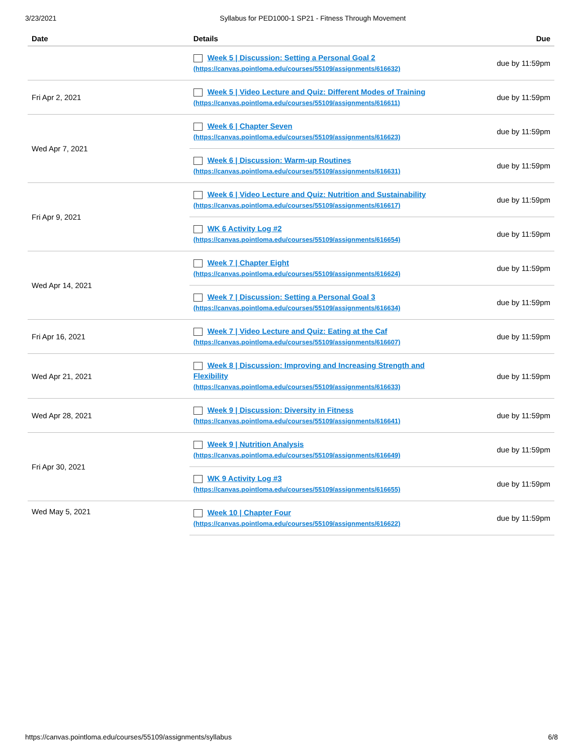3/23/2021 Syllabus for PED1000-1 SP21 - Fitness Through Movement
| Date | Details | Due |
| --- | --- | --- |
| | Week 5 / Discussion: Setting a Personal Goal 2 (https://canvas.pointloma.edu/courses/55109/assignments/616632) | due by 11:59pm |
| Fri Apr 2, 2021 | Week 5 / Video Lecture and Quiz: Different Modes of Training (https://canvas.pointloma.edu/courses/55109/assignments/616611) | due by 11:59pm |
| Wed Apr 7, 2021 | Week 6 / Chapter Seven (https://canvas.pointloma.edu/courses/55109/assignments/616623) | due by 11:59pm |
| | Week 6 / Discussion: Warm-up Routines (https://canvas.pointloma.edu/courses/55109/assignments/616631) | due by 11:59pm |
| Fri Apr 9, 2021 | Week 6 / Video Lecture and Quiz: Nutrition and Sustainability (https://canvas.pointloma.edu/courses/55109/assignments/616617) | due by 11:59pm |
| | WK 6 Activity Log #2 (https://canvas.pointloma.edu/courses/55109/assignments/616654) | due by 11:59pm |
| Wed Apr 14, 2021 | Week 7 / Chapter Eight (https://canvas.pointloma.edu/courses/55109/assignments/616624) | due by 11:59pm |
| | Week 7 / Discussion: Setting a Personal Goal 3 (https://canvas.pointloma.edu/courses/55109/assignments/616634) | due by 11:59pm |
| Fri Apr 16, 2021 | Week 7 / Video Lecture and Quiz: Eating at the Caf (https://canvas.pointloma.edu/courses/55109/assignments/616607) | due by 11:59pm |
| Wed Apr 21, 2021 | Week 8 / Discussion: Improving and Increasing Strength and Flexibility (https://canvas.pointloma.edu/courses/55109/assignments/616633) | due by 11:59pm |
| Wed Apr 28, 2021 | Week 9 / Discussion: Diversity in Fitness (https://canvas.pointloma.edu/courses/55109/assignments/616641) | due by 11:59pm |
| Fri Apr 30, 2021 | Week 9 / Nutrition Analysis (https://canvas.pointloma.edu/courses/55109/assignments/616649) | due by 11:59pm |
| | WK 9 Activity Log #3 (https://canvas.pointloma.edu/courses/55109/assignments/616655) | due by 11:59pm |
| Wed May 5, 2021 | Week 10 / Chapter Four (https://canvas.pointloma.edu/courses/55109/assignments/616622) | due by 11:59pm |
https://canvas.pointloma.edu/courses/55109/assignments/syllabus 6/8